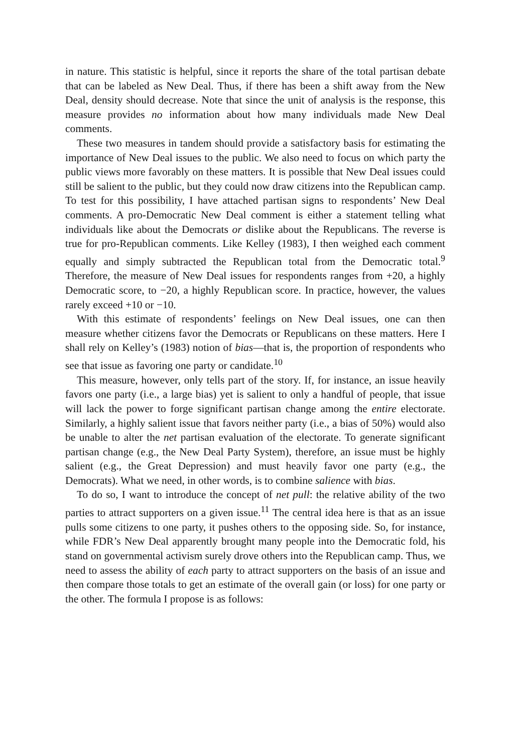in nature. This statistic is helpful, since it reports the share of the total partisan debate that can be labeled as New Deal. Thus, if there has been a shift away from the New Deal, density should decrease. Note that since the unit of analysis is the response, this measure provides no information about how many individuals made New Deal comments.
These two measures in tandem should provide a satisfactory basis for estimating the importance of New Deal issues to the public. We also need to focus on which party the public views more favorably on these matters. It is possible that New Deal issues could still be salient to the public, but they could now draw citizens into the Republican camp. To test for this possibility, I have attached partisan signs to respondents’ New Deal comments. A pro-Democratic New Deal comment is either a statement telling what individuals like about the Democrats or dislike about the Republicans. The reverse is true for pro-Republican comments. Like Kelley (1983), I then weighed each comment equally and simply subtracted the Republican total from the Democratic total.<sup>9</sup> Therefore, the measure of New Deal issues for respondents ranges from +20, a highly Democratic score, to −20, a highly Republican score. In practice, however, the values rarely exceed +10 or −10.
With this estimate of respondents’ feelings on New Deal issues, one can then measure whether citizens favor the Democrats or Republicans on these matters. Here I shall rely on Kelley’s (1983) notion of bias—that is, the proportion of respondents who see that issue as favoring one party or candidate.<sup>10</sup>
This measure, however, only tells part of the story. If, for instance, an issue heavily favors one party (i.e., a large bias) yet is salient to only a handful of people, that issue will lack the power to forge significant partisan change among the entire electorate. Similarly, a highly salient issue that favors neither party (i.e., a bias of 50%) would also be unable to alter the net partisan evaluation of the electorate. To generate significant partisan change (e.g., the New Deal Party System), therefore, an issue must be highly salient (e.g., the Great Depression) and must heavily favor one party (e.g., the Democrats). What we need, in other words, is to combine salience with bias.
To do so, I want to introduce the concept of net pull: the relative ability of the two parties to attract supporters on a given issue.<sup>11</sup> The central idea here is that as an issue pulls some citizens to one party, it pushes others to the opposing side. So, for instance, while FDR’s New Deal apparently brought many people into the Democratic fold, his stand on governmental activism surely drove others into the Republican camp. Thus, we need to assess the ability of each party to attract supporters on the basis of an issue and then compare those totals to get an estimate of the overall gain (or loss) for one party or the other. The formula I propose is as follows: